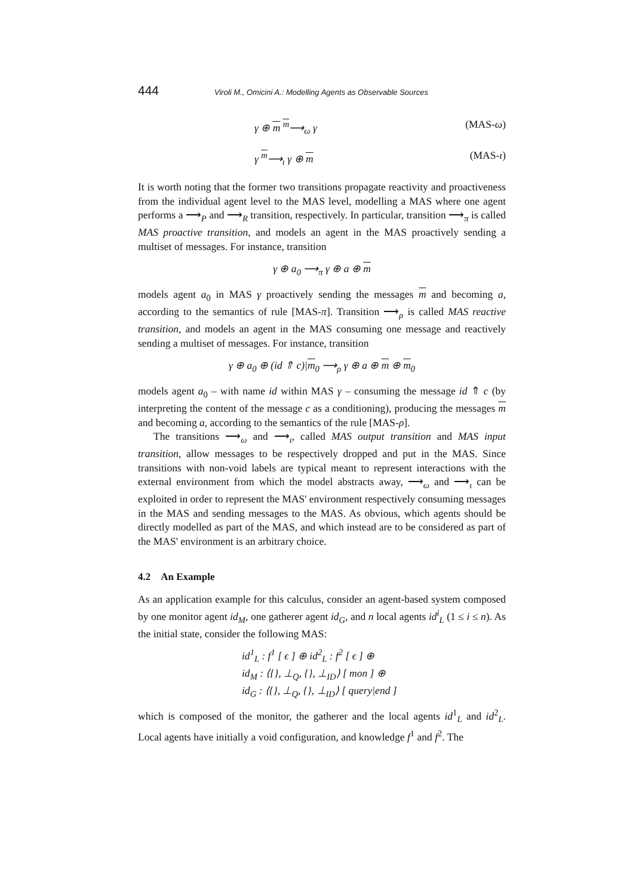444 Viroli M., Omicini A.: Modelling Agents as Observable Sources
γ ⊕ m <sup>m</sup>⟶<sub>ω</sub> γ (MAS-ω)
γ <sup>m</sup>⟶<sub>ι</sub> γ ⊕ m (MAS-ι)
It is worth noting that the former two transitions propagate reactivity and proactiveness from the individual agent level to the MAS level, modelling a MAS where one agent performs a ⟶<sub>P</sub> and ⟶<sub>R</sub> transition, respectively. In particular, transition ⟶<sub>π</sub> is called MAS proactive transition, and models an agent in the MAS proactively sending a multiset of messages. For instance, transition
γ ⊕ a<sub>0</sub> ⟶<sub>π</sub> γ ⊕ a ⊕ m
models agent a<sub>0</sub> in MAS γ proactively sending the messages m and becoming a, according to the semantics of rule [MAS-π]. Transition ⟶<sub>ρ</sub> is called MAS reactive transition, and models an agent in the MAS consuming one message and reactively sending a multiset of messages. For instance, transition
γ ⊕ a<sub>0</sub> ⊕ (id ⇑ c)|m<sub>0</sub> ⟶<sub>ρ</sub> γ ⊕ a ⊕ m ⊕ m<sub>0</sub>
models agent a<sub>0</sub> – with name id within MAS γ – consuming the message id ⇑ c (by interpreting the content of the message c as a conditioning), producing the messages m and becoming a, according to the semantics of the rule [MAS-ρ].
The transitions ⟶<sub>ω</sub> and ⟶<sub>ι</sub>, called MAS output transition and MAS input transition, allow messages to be respectively dropped and put in the MAS. Since transitions with non-void labels are typical meant to represent interactions with the external environment from which the model abstracts away, ⟶<sub>ω</sub> and ⟶<sub>ι</sub> can be exploited in order to represent the MAS' environment respectively consuming messages in the MAS and sending messages to the MAS. As obvious, which agents should be directly modelled as part of the MAS, and which instead are to be considered as part of the MAS' environment is an arbitrary choice.
4.2 An Example
As an application example for this calculus, consider an agent-based system composed by one monitor agent id<sub>M</sub>, one gatherer agent id<sub>G</sub>, and n local agents id<sup>i</sup><sub>L</sub> (1 ≤ i ≤ n). As the initial state, consider the following MAS:
id<sup>1</sup><sub>L</sub> : f<sup>1</sup> [ ϵ ] ⊕ id<sup>2</sup><sub>L</sub> : f<sup>2</sup> [ ϵ ] ⊕
id<sub>M</sub> : ⟨{}, ⊥<sub>Q</sub>, {}, ⊥<sub>ID</sub>⟩ [ mon ] ⊕
id<sub>G</sub> : ⟨{}, ⊥<sub>Q</sub>, {}, ⊥<sub>ID</sub>⟩ [ query|end ]
which is composed of the monitor, the gatherer and the local agents id<sup>1</sup><sub>L</sub> and id<sup>2</sup><sub>L</sub>. Local agents have initially a void configuration, and knowledge f<sup>1</sup> and f<sup>2</sup>. The